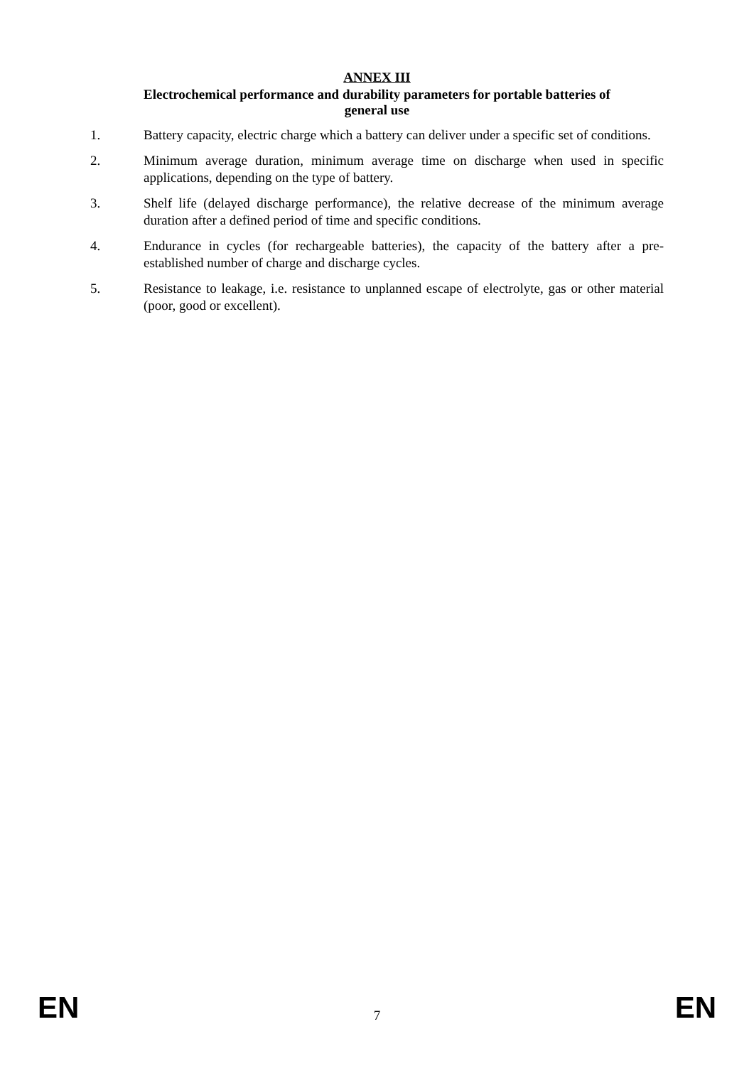ANNEX III
Electrochemical performance and durability parameters for portable batteries of
general use
1. Battery capacity, electric charge which a battery can deliver under a specific set of conditions.
2. Minimum average duration, minimum average time on discharge when used in specific applications, depending on the type of battery.
3. Shelf life (delayed discharge performance), the relative decrease of the minimum average duration after a defined period of time and specific conditions.
4. Endurance in cycles (for rechargeable batteries), the capacity of the battery after a pre-established number of charge and discharge cycles.
5. Resistance to leakage, i.e. resistance to unplanned escape of electrolyte, gas or other material (poor, good or excellent).
EN 7 EN